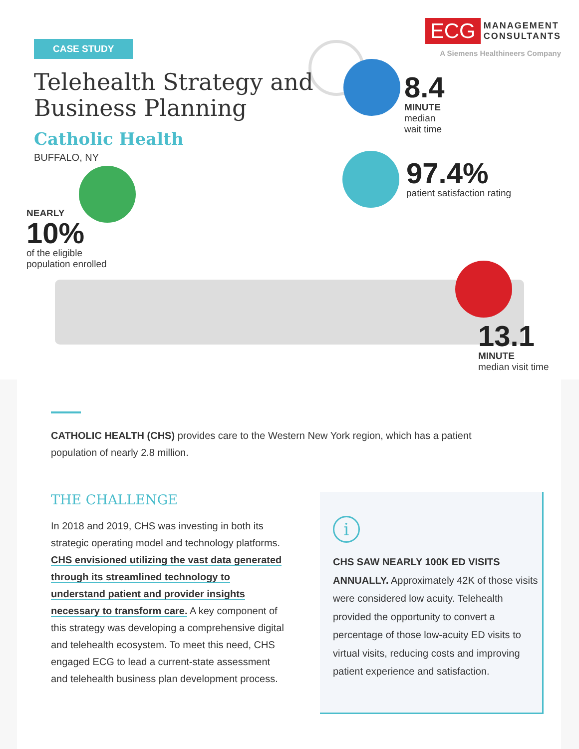CASE STUDY
Telehealth Strategy and
Business Planning
Catholic Health
BUFFALO, NY
ECG MANAGEMENT
CONSULTANTS
A Siemens Healthineers Company
8.4
MINUTE
median
wait time
97.4%
patient satisfaction rating
NEARLY
10%
of the eligible
population enrolled
13.1
MINUTE
median visit time
CATHOLIC HEALTH (CHS) provides care to the Western New York region, which has a patient population of nearly 2.8 million.
THE CHALLENGE
In 2018 and 2019, CHS was investing in both its strategic operating model and technology platforms. CHS envisioned utilizing the vast data generated through its streamlined technology to understand patient and provider insights necessary to transform care. A key component of this strategy was developing a comprehensive digital and telehealth ecosystem. To meet this need, CHS engaged ECG to lead a current-state assessment and telehealth business plan development process.
i
CHS SAW NEARLY 100K ED VISITS ANNUALLY. Approximately 42K of those visits were considered low acuity. Telehealth provided the opportunity to convert a percentage of those low-acuity ED visits to virtual visits, reducing costs and improving patient experience and satisfaction.